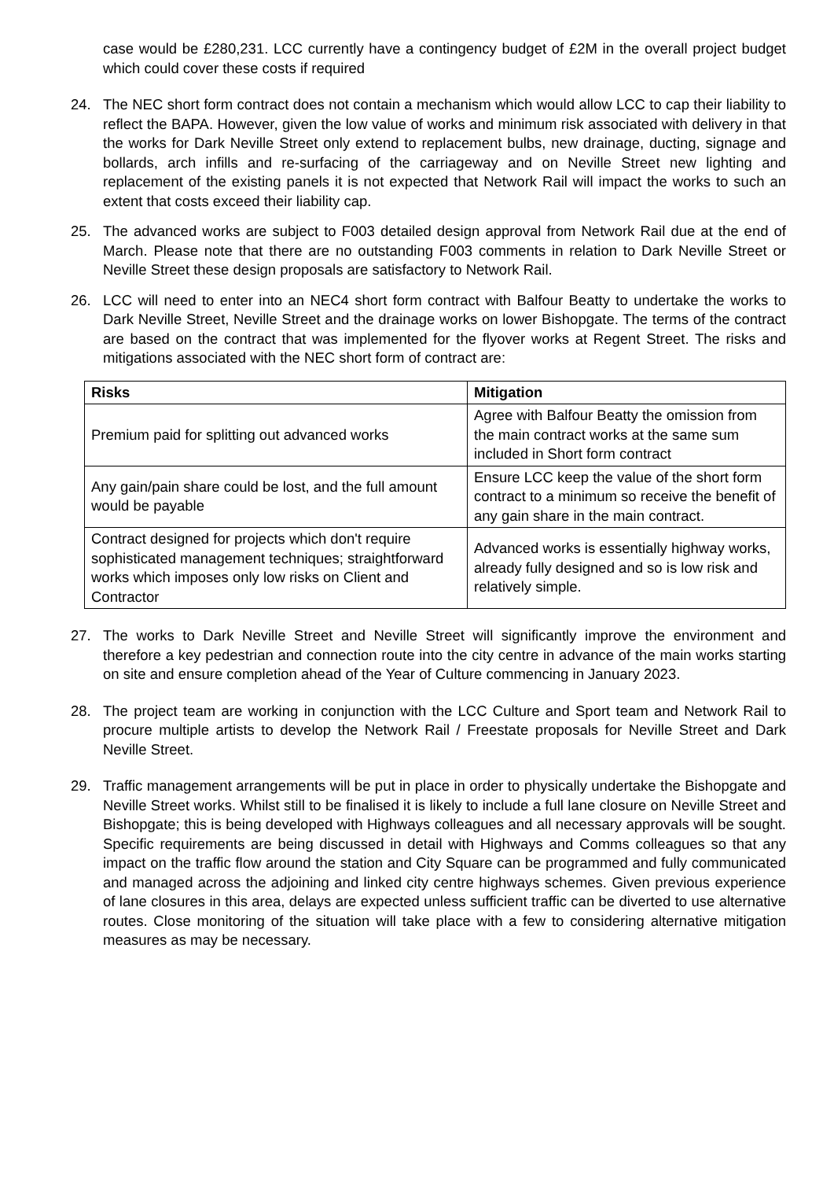case would be £280,231. LCC currently have a contingency budget of £2M in the overall project budget which could cover these costs if required
24. The NEC short form contract does not contain a mechanism which would allow LCC to cap their liability to reflect the BAPA. However, given the low value of works and minimum risk associated with delivery in that the works for Dark Neville Street only extend to replacement bulbs, new drainage, ducting, signage and bollards, arch infills and re-surfacing of the carriageway and on Neville Street new lighting and replacement of the existing panels it is not expected that Network Rail will impact the works to such an extent that costs exceed their liability cap.
25. The advanced works are subject to F003 detailed design approval from Network Rail due at the end of March. Please note that there are no outstanding F003 comments in relation to Dark Neville Street or Neville Street these design proposals are satisfactory to Network Rail.
26. LCC will need to enter into an NEC4 short form contract with Balfour Beatty to undertake the works to Dark Neville Street, Neville Street and the drainage works on lower Bishopgate. The terms of the contract are based on the contract that was implemented for the flyover works at Regent Street. The risks and mitigations associated with the NEC short form of contract are:
| Risks | Mitigation |
| --- | --- |
| Premium paid for splitting out advanced works | Agree with Balfour Beatty the omission from the main contract works at the same sum included in Short form contract |
| Any gain/pain share could be lost, and the full amount would be payable | Ensure LCC keep the value of the short form contract to a minimum so receive the benefit of any gain share in the main contract. |
| Contract designed for projects which don't require sophisticated management techniques; straightforward works which imposes only low risks on Client and Contractor | Advanced works is essentially highway works, already fully designed and so is low risk and relatively simple. |
27. The works to Dark Neville Street and Neville Street will significantly improve the environment and therefore a key pedestrian and connection route into the city centre in advance of the main works starting on site and ensure completion ahead of the Year of Culture commencing in January 2023.
28. The project team are working in conjunction with the LCC Culture and Sport team and Network Rail to procure multiple artists to develop the Network Rail / Freestate proposals for Neville Street and Dark Neville Street.
29. Traffic management arrangements will be put in place in order to physically undertake the Bishopgate and Neville Street works. Whilst still to be finalised it is likely to include a full lane closure on Neville Street and Bishopgate; this is being developed with Highways colleagues and all necessary approvals will be sought. Specific requirements are being discussed in detail with Highways and Comms colleagues so that any impact on the traffic flow around the station and City Square can be programmed and fully communicated and managed across the adjoining and linked city centre highways schemes. Given previous experience of lane closures in this area, delays are expected unless sufficient traffic can be diverted to use alternative routes. Close monitoring of the situation will take place with a few to considering alternative mitigation measures as may be necessary.